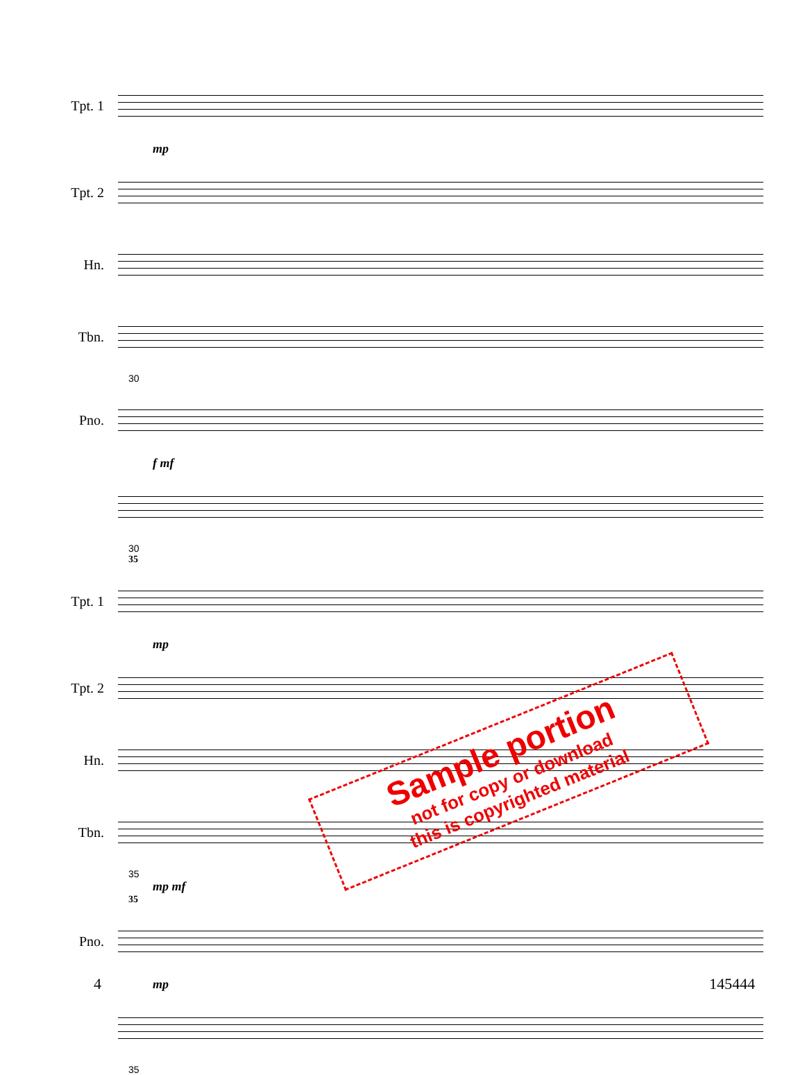Tpt. 1
mp
Tpt. 2
Hn.
Tbn.
30
Pno.
f mf
30
35
Tpt. 1
mp
Tpt. 2
Hn.
Tbn.
35
mp mf
35
Pno.
mp
35
Sample portion
not for copy or download
this is copyrighted material
4 145444